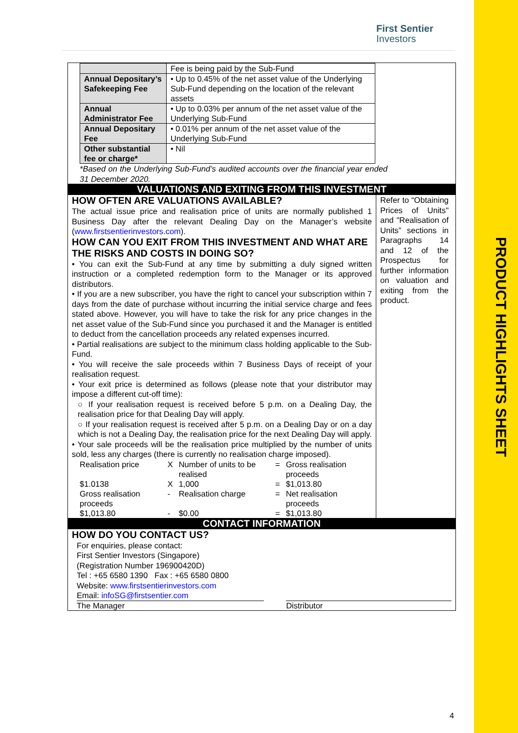PRODUCT HIGHLIGHTS SHEET
First Sentier
Investors
| | Fee is being paid by the Sub-Fund |
| Annual Depositary’s Safekeeping Fee | • Up to 0.45% of the net asset value of the Underlying Sub-Fund depending on the location of the relevant assets |
| Annual Administrator Fee | • Up to 0.03% per annum of the net asset value of the Underlying Sub-Fund |
| Annual Depositary Fee | • 0.01% per annum of the net asset value of the Underlying Sub-Fund |
| Other substantial fee or charge* | • Nil |
*Based on the Underlying Sub-Fund’s audited accounts over the financial year ended 31 December 2020.
VALUATIONS AND EXITING FROM THIS INVESTMENT
HOW OFTEN ARE VALUATIONS AVAILABLE?
The actual issue price and realisation price of units are normally published 1 Business Day after the relevant Dealing Day on the Manager’s website (www.firstsentierinvestors.com).
HOW CAN YOU EXIT FROM THIS INVESTMENT AND WHAT ARE THE RISKS AND COSTS IN DOING SO?
• You can exit the Sub-Fund at any time by submitting a duly signed written instruction or a completed redemption form to the Manager or its approved distributors.
• If you are a new subscriber, you have the right to cancel your subscription within 7 days from the date of purchase without incurring the initial service charge and fees stated above. However, you will have to take the risk for any price changes in the net asset value of the Sub-Fund since you purchased it and the Manager is entitled to deduct from the cancellation proceeds any related expenses incurred.
• Partial realisations are subject to the minimum class holding applicable to the Sub-Fund.
• You will receive the sale proceeds within 7 Business Days of receipt of your realisation request.
• Your exit price is determined as follows (please note that your distributor may impose a different cut-off time):
○ If your realisation request is received before 5 p.m. on a Dealing Day, the realisation price for that Dealing Day will apply.
○ If your realisation request is received after 5 p.m. on a Dealing Day or on a day which is not a Dealing Day, the realisation price for the next Dealing Day will apply.
• Your sale proceeds will be the realisation price multiplied by the number of units sold, less any charges (there is currently no realisation charge imposed).
| Realisation price | X | Number of units to be realised | = | Gross realisation proceeds |
| $1.0138 | X | 1,000 | = | $1,013.80 |
| Gross realisation proceeds | - | Realisation charge | = | Net realisation proceeds |
| $1,013.80 | - | $0.00 | = | $1,013.80 |
Refer to “Obtaining Prices of Units" and "Realisation of Units” sections in Paragraphs 14 and 12 of the Prospectus for further information on valuation and exiting from the product.
CONTACT INFORMATION
HOW DO YOU CONTACT US?
For enquiries, please contact:
First Sentier Investors (Singapore)
(Registration Number 196900420D)
Tel : +65 6580 1390 Fax : +65 6580 0800
Website: www.firstsentierinvestors.com
Email: infoSG@firstsentier.com
The Manager Distributor
4